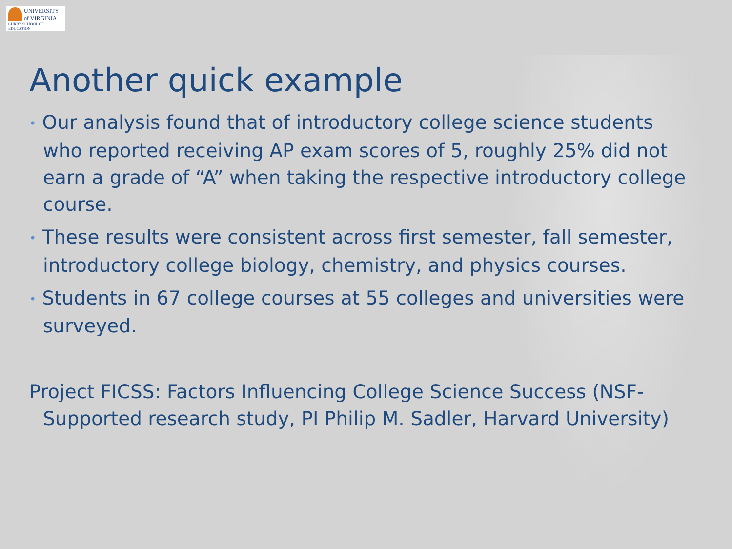UNIVERSITY
of VIRGINIA
CURRY SCHOOL OF EDUCATION
Another quick example
• Our analysis found that of introductory college science students who reported receiving AP exam scores of 5, roughly 25% did not earn a grade of “A” when taking the respective introductory college course.
• These results were consistent across first semester, fall semester, introductory college biology, chemistry, and physics courses.
• Students in 67 college courses at 55 colleges and universities were surveyed.
Project FICSS: Factors Influencing College Science Success (NSF-Supported research study, PI Philip M. Sadler, Harvard University)